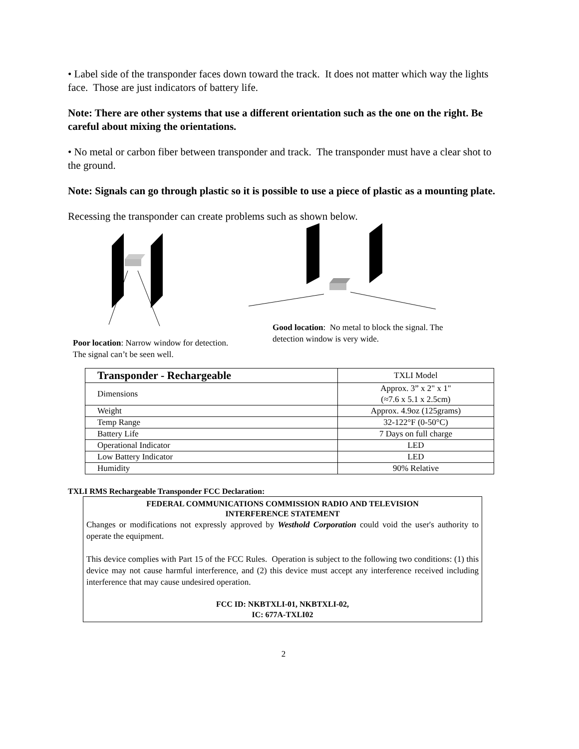• Label side of the transponder faces down toward the track. It does not matter which way the lights face. Those are just indicators of battery life.
Note: There are other systems that use a different orientation such as the one on the right. Be careful about mixing the orientations.
• No metal or carbon fiber between transponder and track. The transponder must have a clear shot to the ground.
Note: Signals can go through plastic so it is possible to use a piece of plastic as a mounting plate.
Recessing the transponder can create problems such as shown below.
Poor location: Narrow window for detection. The signal can’t be seen well.
Good location: No metal to block the signal. The detection window is very wide.
| Transponder - Rechargeable | TXLI Model |
| Dimensions | Approx. 3” x 2" x 1" (≈7.6 x 5.1 x 2.5cm) |
| Weight | Approx. 4.9oz (125grams) |
| Temp Range | 32-122°F (0-50°C) |
| Battery Life | 7 Days on full charge |
| Operational Indicator | LED |
| Low Battery Indicator | LED |
| Humidity | 90% Relative |
TXLI RMS Rechargeable Transponder FCC Declaration:
FEDERAL COMMUNICATIONS COMMISSION RADIO AND TELEVISION
INTERFERENCE STATEMENT
Changes or modifications not expressly approved by Westhold Corporation could void the user's authority to operate the equipment.
This device complies with Part 15 of the FCC Rules. Operation is subject to the following two conditions: (1) this device may not cause harmful interference, and (2) this device must accept any interference received including interference that may cause undesired operation.
FCC ID: NKBTXLI-01, NKBTXLI-02,
IC: 677A-TXLI02
2